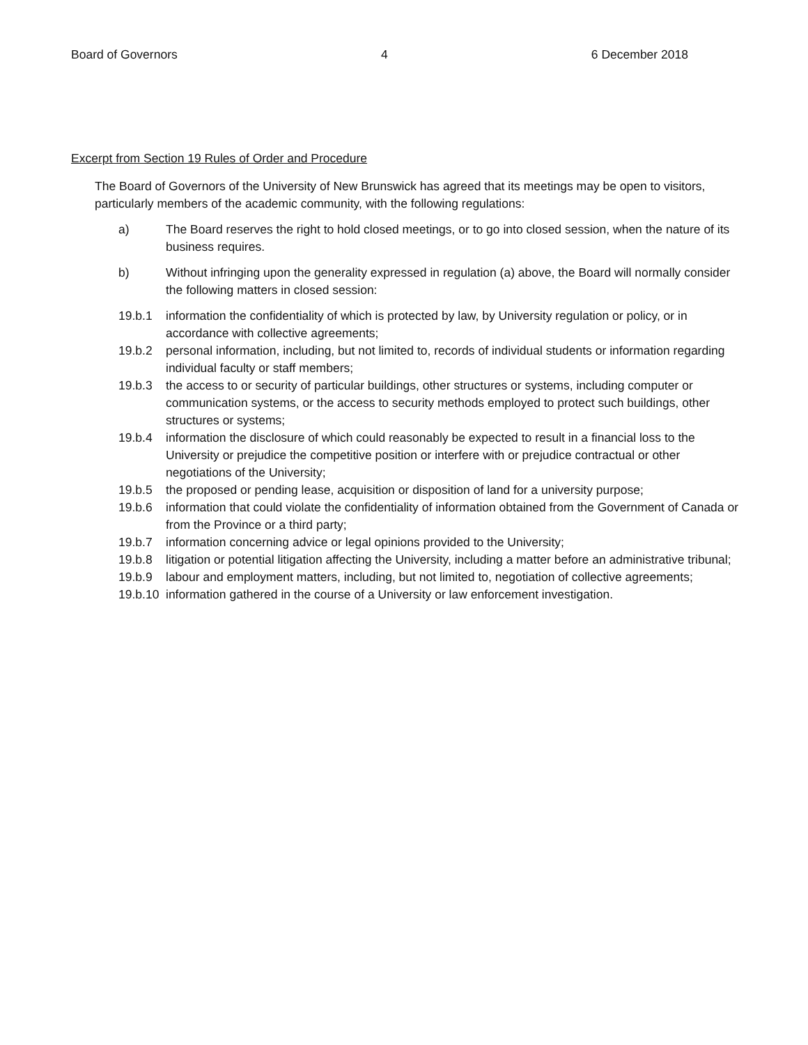Board of Governors 4 6 December 2018
Excerpt from Section 19 Rules of Order and Procedure
The Board of Governors of the University of New Brunswick has agreed that its meetings may be open to visitors, particularly members of the academic community, with the following regulations:
a) The Board reserves the right to hold closed meetings, or to go into closed session, when the nature of its business requires.
b) Without infringing upon the generality expressed in regulation (a) above, the Board will normally consider the following matters in closed session:
19.b.1 information the confidentiality of which is protected by law, by University regulation or policy, or in accordance with collective agreements;
19.b.2 personal information, including, but not limited to, records of individual students or information regarding individual faculty or staff members;
19.b.3 the access to or security of particular buildings, other structures or systems, including computer or communication systems, or the access to security methods employed to protect such buildings, other structures or systems;
19.b.4 information the disclosure of which could reasonably be expected to result in a financial loss to the University or prejudice the competitive position or interfere with or prejudice contractual or other negotiations of the University;
19.b.5 the proposed or pending lease, acquisition or disposition of land for a university purpose;
19.b.6 information that could violate the confidentiality of information obtained from the Government of Canada or from the Province or a third party;
19.b.7 information concerning advice or legal opinions provided to the University;
19.b.8 litigation or potential litigation affecting the University, including a matter before an administrative tribunal;
19.b.9 labour and employment matters, including, but not limited to, negotiation of collective agreements;
19.b.10 information gathered in the course of a University or law enforcement investigation.